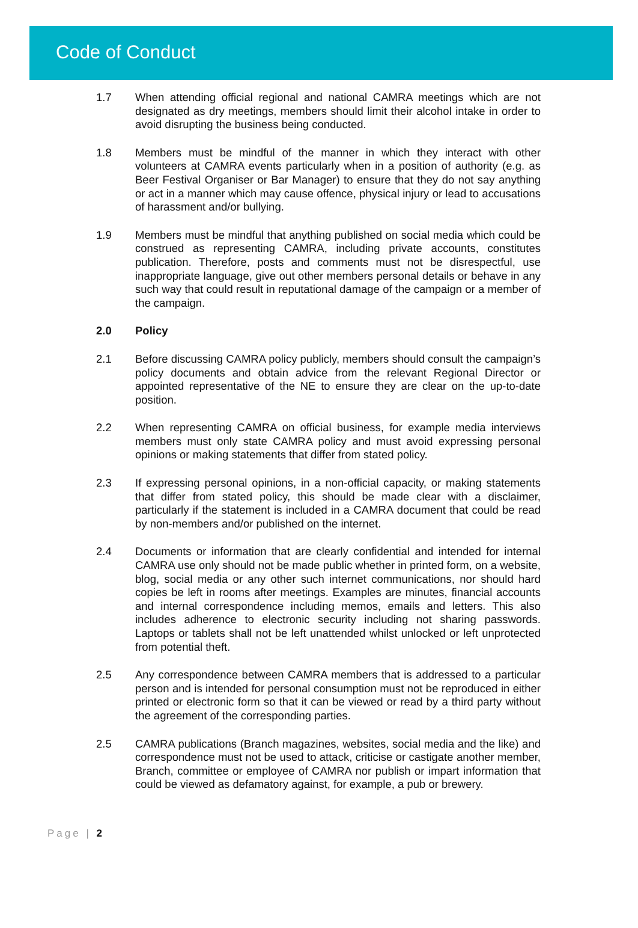Code of Conduct
1.7 When attending official regional and national CAMRA meetings which are not designated as dry meetings, members should limit their alcohol intake in order to avoid disrupting the business being conducted.
1.8 Members must be mindful of the manner in which they interact with other volunteers at CAMRA events particularly when in a position of authority (e.g. as Beer Festival Organiser or Bar Manager) to ensure that they do not say anything or act in a manner which may cause offence, physical injury or lead to accusations of harassment and/or bullying.
1.9 Members must be mindful that anything published on social media which could be construed as representing CAMRA, including private accounts, constitutes publication. Therefore, posts and comments must not be disrespectful, use inappropriate language, give out other members personal details or behave in any such way that could result in reputational damage of the campaign or a member of the campaign.
2.0 Policy
2.1 Before discussing CAMRA policy publicly, members should consult the campaign’s policy documents and obtain advice from the relevant Regional Director or appointed representative of the NE to ensure they are clear on the up-to-date position.
2.2 When representing CAMRA on official business, for example media interviews members must only state CAMRA policy and must avoid expressing personal opinions or making statements that differ from stated policy.
2.3 If expressing personal opinions, in a non-official capacity, or making statements that differ from stated policy, this should be made clear with a disclaimer, particularly if the statement is included in a CAMRA document that could be read by non-members and/or published on the internet.
2.4 Documents or information that are clearly confidential and intended for internal CAMRA use only should not be made public whether in printed form, on a website, blog, social media or any other such internet communications, nor should hard copies be left in rooms after meetings. Examples are minutes, financial accounts and internal correspondence including memos, emails and letters. This also includes adherence to electronic security including not sharing passwords. Laptops or tablets shall not be left unattended whilst unlocked or left unprotected from potential theft.
2.5 Any correspondence between CAMRA members that is addressed to a particular person and is intended for personal consumption must not be reproduced in either printed or electronic form so that it can be viewed or read by a third party without the agreement of the corresponding parties.
2.5 CAMRA publications (Branch magazines, websites, social media and the like) and correspondence must not be used to attack, criticise or castigate another member, Branch, committee or employee of CAMRA nor publish or impart information that could be viewed as defamatory against, for example, a pub or brewery.
Page | 2